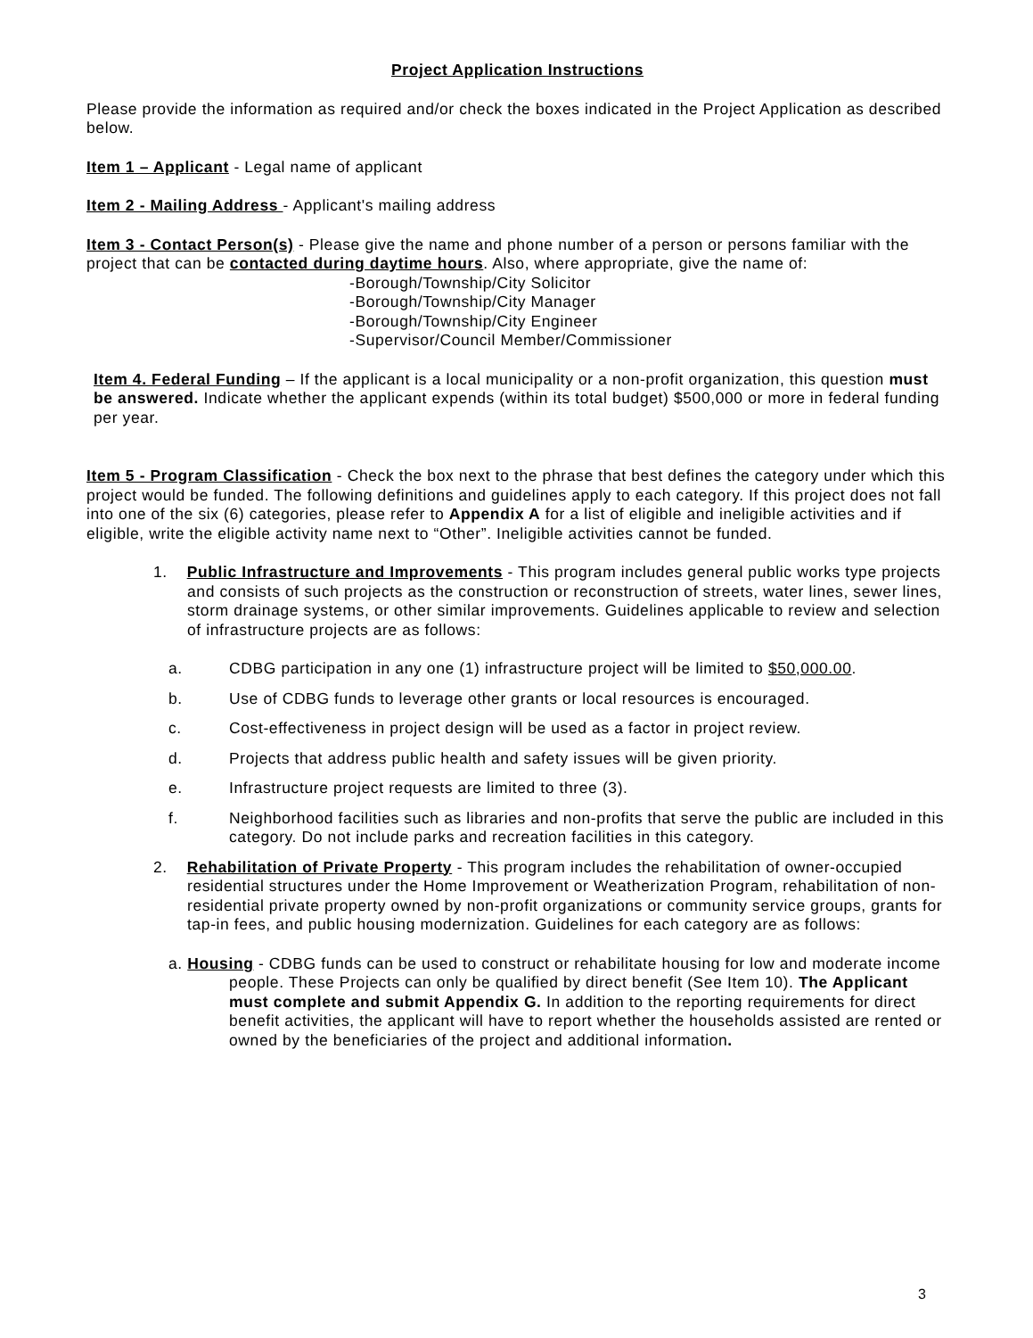Project Application Instructions
Please provide the information as required and/or check the boxes indicated in the Project Application as described below.
Item 1 – Applicant - Legal name of applicant
Item 2 - Mailing Address - Applicant's mailing address
Item 3 - Contact Person(s) - Please give the name and phone number of a person or persons familiar with the project that can be contacted during daytime hours. Also, where appropriate, give the name of:
-Borough/Township/City Solicitor
-Borough/Township/City Manager
-Borough/Township/City Engineer
-Supervisor/Council Member/Commissioner
Item 4. Federal Funding – If the applicant is a local municipality or a non-profit organization, this question must be answered. Indicate whether the applicant expends (within its total budget) $500,000 or more in federal funding per year.
Item 5 - Program Classification - Check the box next to the phrase that best defines the category under which this project would be funded. The following definitions and guidelines apply to each category. If this project does not fall into one of the six (6) categories, please refer to Appendix A for a list of eligible and ineligible activities and if eligible, write the eligible activity name next to “Other”. Ineligible activities cannot be funded.
1. Public Infrastructure and Improvements - This program includes general public works type projects and consists of such projects as the construction or reconstruction of streets, water lines, sewer lines, storm drainage systems, or other similar improvements. Guidelines applicable to review and selection of infrastructure projects are as follows:
a. CDBG participation in any one (1) infrastructure project will be limited to $50,000.00.
b. Use of CDBG funds to leverage other grants or local resources is encouraged.
c. Cost-effectiveness in project design will be used as a factor in project review.
d. Projects that address public health and safety issues will be given priority.
e. Infrastructure project requests are limited to three (3).
f. Neighborhood facilities such as libraries and non-profits that serve the public are included in this category. Do not include parks and recreation facilities in this category.
2. Rehabilitation of Private Property - This program includes the rehabilitation of owner-occupied residential structures under the Home Improvement or Weatherization Program, rehabilitation of non-residential private property owned by non-profit organizations or community service groups, grants for tap-in fees, and public housing modernization. Guidelines for each category are as follows:
a. Housing - CDBG funds can be used to construct or rehabilitate housing for low and moderate income people. These Projects can only be qualified by direct benefit (See Item 10). The Applicant must complete and submit Appendix G. In addition to the reporting requirements for direct benefit activities, the applicant will have to report whether the households assisted are rented or owned by the beneficiaries of the project and additional information.
3